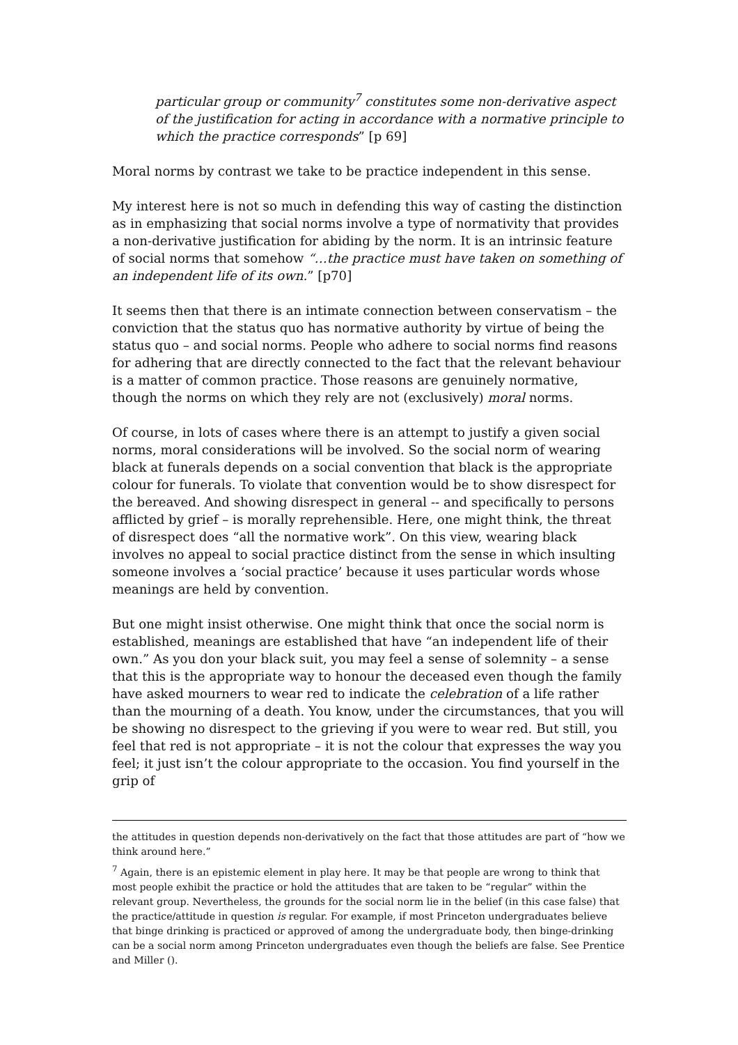particular group or community<sup>7</sup> constitutes some non-derivative aspect of the justification for acting in accordance with a normative principle to which the practice corresponds” [p 69]
Moral norms by contrast we take to be practice independent in this sense.
My interest here is not so much in defending this way of casting the distinction as in emphasizing that social norms involve a type of normativity that provides a non-derivative justification for abiding by the norm. It is an intrinsic feature of social norms that somehow “…the practice must have taken on something of an independent life of its own.” [p70]
It seems then that there is an intimate connection between conservatism – the conviction that the status quo has normative authority by virtue of being the status quo – and social norms. People who adhere to social norms find reasons for adhering that are directly connected to the fact that the relevant behaviour is a matter of common practice. Those reasons are genuinely normative, though the norms on which they rely are not (exclusively) moral norms.
Of course, in lots of cases where there is an attempt to justify a given social norms, moral considerations will be involved. So the social norm of wearing black at funerals depends on a social convention that black is the appropriate colour for funerals. To violate that convention would be to show disrespect for the bereaved. And showing disrespect in general -- and specifically to persons afflicted by grief – is morally reprehensible. Here, one might think, the threat of disrespect does “all the normative work”. On this view, wearing black involves no appeal to social practice distinct from the sense in which insulting someone involves a ‘social practice’ because it uses particular words whose meanings are held by convention.
But one might insist otherwise. One might think that once the social norm is established, meanings are established that have “an independent life of their own.” As you don your black suit, you may feel a sense of solemnity – a sense that this is the appropriate way to honour the deceased even though the family have asked mourners to wear red to indicate the celebration of a life rather than the mourning of a death. You know, under the circumstances, that you will be showing no disrespect to the grieving if you were to wear red. But still, you feel that red is not appropriate – it is not the colour that expresses the way you feel; it just isn’t the colour appropriate to the occasion. You find yourself in the grip of
the attitudes in question depends non-derivatively on the fact that those attitudes are part of “how we think around here.”
<sup>7</sup> Again, there is an epistemic element in play here. It may be that people are wrong to think that most people exhibit the practice or hold the attitudes that are taken to be “regular” within the relevant group. Nevertheless, the grounds for the social norm lie in the belief (in this case false) that the practice/attitude in question is regular. For example, if most Princeton undergraduates believe that binge drinking is practiced or approved of among the undergraduate body, then binge-drinking can be a social norm among Princeton undergraduates even though the beliefs are false. See Prentice and Miller ().